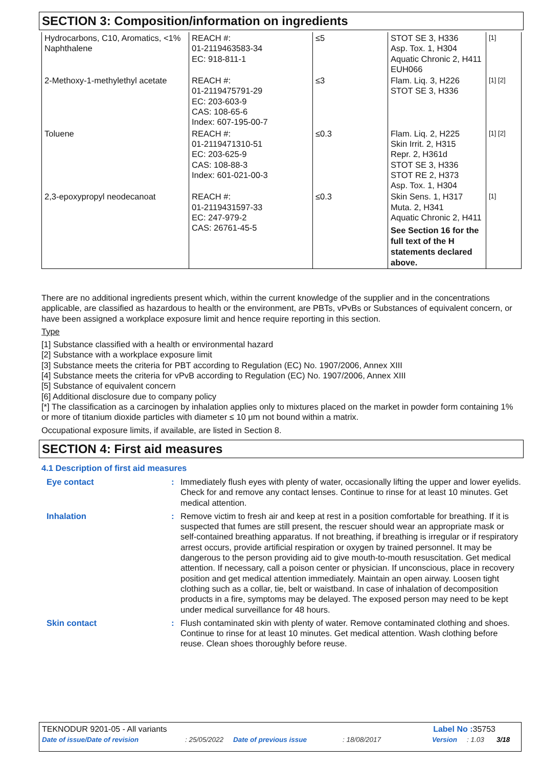SECTION 3: Composition/information on ingredients
| Hydrocarbons, C10, Aromatics, <1% Naphthalene | REACH #: 01-2119463583-34 EC: 918-811-1 | ≤5 | STOT SE 3, H336 Asp. Tox. 1, H304 Aquatic Chronic 2, H411 EUH066 | [1] |
| 2-Methoxy-1-methylethyl acetate | REACH #: 01-2119475791-29 EC: 203-603-9 CAS: 108-65-6 Index: 607-195-00-7 | ≤3 | Flam. Liq. 3, H226 STOT SE 3, H336 | [1] [2] |
| Toluene | REACH #: 01-2119471310-51 EC: 203-625-9 CAS: 108-88-3 Index: 601-021-00-3 | ≤0.3 | Flam. Liq. 2, H225 Skin Irrit. 2, H315 Repr. 2, H361d STOT SE 3, H336 STOT RE 2, H373 Asp. Tox. 1, H304 | [1] [2] |
| 2,3-epoxypropyl neodecanoat | REACH #: 01-2119431597-33 EC: 247-979-2 CAS: 26761-45-5 | ≤0.3 | Skin Sens. 1, H317 Muta. 2, H341 Aquatic Chronic 2, H411 See Section 16 for the full text of the H statements declared above. | [1] |
There are no additional ingredients present which, within the current knowledge of the supplier and in the concentrations applicable, are classified as hazardous to health or the environment, are PBTs, vPvBs or Substances of equivalent concern, or have been assigned a workplace exposure limit and hence require reporting in this section.
Type
[1] Substance classified with a health or environmental hazard
[2] Substance with a workplace exposure limit
[3] Substance meets the criteria for PBT according to Regulation (EC) No. 1907/2006, Annex XIII
[4] Substance meets the criteria for vPvB according to Regulation (EC) No. 1907/2006, Annex XIII
[5] Substance of equivalent concern
[6] Additional disclosure due to company policy
[*] The classification as a carcinogen by inhalation applies only to mixtures placed on the market in powder form containing 1% or more of titanium dioxide particles with diameter ≤ 10 μm not bound within a matrix.
Occupational exposure limits, if available, are listed in Section 8.
SECTION 4: First aid measures
4.1 Description of first aid measures
Eye contact : Immediately flush eyes with plenty of water, occasionally lifting the upper and lower eyelids. Check for and remove any contact lenses. Continue to rinse for at least 10 minutes. Get medical attention.
Inhalation : Remove victim to fresh air and keep at rest in a position comfortable for breathing. If it is suspected that fumes are still present, the rescuer should wear an appropriate mask or self-contained breathing apparatus. If not breathing, if breathing is irregular or if respiratory arrest occurs, provide artificial respiration or oxygen by trained personnel. It may be dangerous to the person providing aid to give mouth-to-mouth resuscitation. Get medical attention. If necessary, call a poison center or physician. If unconscious, place in recovery position and get medical attention immediately. Maintain an open airway. Loosen tight clothing such as a collar, tie, belt or waistband. In case of inhalation of decomposition products in a fire, symptoms may be delayed. The exposed person may need to be kept under medical surveillance for 48 hours.
Skin contact : Flush contaminated skin with plenty of water. Remove contaminated clothing and shoes. Continue to rinse for at least 10 minutes. Get medical attention. Wash clothing before reuse. Clean shoes thoroughly before reuse.
TEKNODUR 9201-05 - All variants Label No : 35753
Date of issue/Date of revision: 25/05/2022 Date of previous issue: 18/08/2017 Version: 1.03 3/18